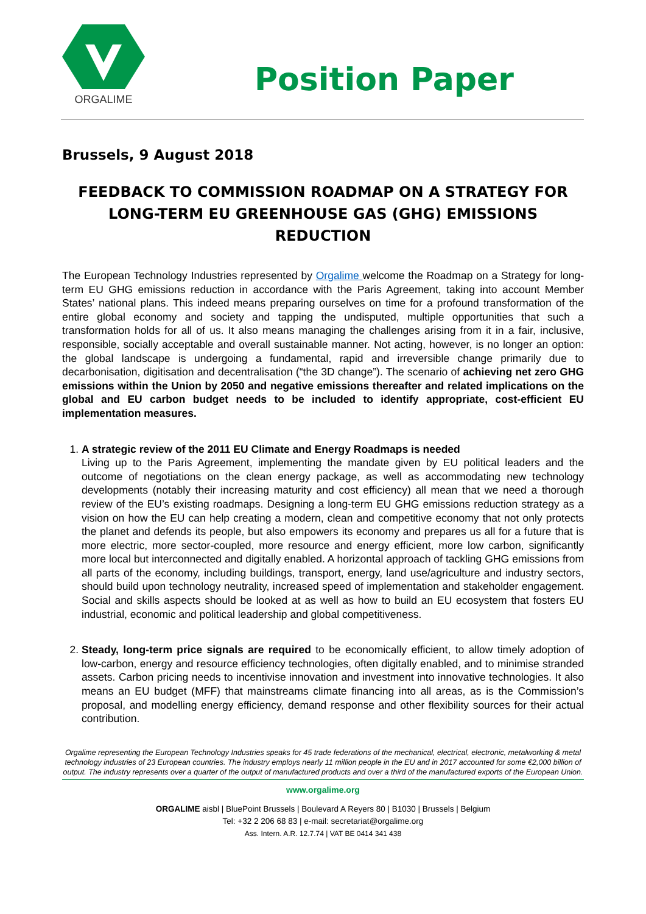ORGALIME
Position Paper
Brussels, 9 August 2018
FEEDBACK TO COMMISSION ROADMAP ON A STRATEGY FOR LONG-TERM EU GREENHOUSE GAS (GHG) EMISSIONS REDUCTION
The European Technology Industries represented by Orgalime welcome the Roadmap on a Strategy for long-term EU GHG emissions reduction in accordance with the Paris Agreement, taking into account Member States’ national plans. This indeed means preparing ourselves on time for a profound transformation of the entire global economy and society and tapping the undisputed, multiple opportunities that such a transformation holds for all of us. It also means managing the challenges arising from it in a fair, inclusive, responsible, socially acceptable and overall sustainable manner. Not acting, however, is no longer an option: the global landscape is undergoing a fundamental, rapid and irreversible change primarily due to decarbonisation, digitisation and decentralisation (“the 3D change”). The scenario of achieving net zero GHG emissions within the Union by 2050 and negative emissions thereafter and related implications on the global and EU carbon budget needs to be included to identify appropriate, cost-efficient EU implementation measures.
1. A strategic review of the 2011 EU Climate and Energy Roadmaps is needed
Living up to the Paris Agreement, implementing the mandate given by EU political leaders and the outcome of negotiations on the clean energy package, as well as accommodating new technology developments (notably their increasing maturity and cost efficiency) all mean that we need a thorough review of the EU’s existing roadmaps. Designing a long-term EU GHG emissions reduction strategy as a vision on how the EU can help creating a modern, clean and competitive economy that not only protects the planet and defends its people, but also empowers its economy and prepares us all for a future that is more electric, more sector-coupled, more resource and energy efficient, more low carbon, significantly more local but interconnected and digitally enabled. A horizontal approach of tackling GHG emissions from all parts of the economy, including buildings, transport, energy, land use/agriculture and industry sectors, should build upon technology neutrality, increased speed of implementation and stakeholder engagement. Social and skills aspects should be looked at as well as how to build an EU ecosystem that fosters EU industrial, economic and political leadership and global competitiveness.
2. Steady, long-term price signals are required to be economically efficient, to allow timely adoption of low-carbon, energy and resource efficiency technologies, often digitally enabled, and to minimise stranded assets. Carbon pricing needs to incentivise innovation and investment into innovative technologies. It also means an EU budget (MFF) that mainstreams climate financing into all areas, as is the Commission’s proposal, and modelling energy efficiency, demand response and other flexibility sources for their actual contribution.
Orgalime representing the European Technology Industries speaks for 45 trade federations of the mechanical, electrical, electronic, metalworking & metal technology industries of 23 European countries. The industry employs nearly 11 million people in the EU and in 2017 accounted for some €2,000 billion of output. The industry represents over a quarter of the output of manufactured products and over a third of the manufactured exports of the European Union.
www.orgalime.org
ORGALIME aisbl | BluePoint Brussels | Boulevard A Reyers 80 | B1030 | Brussels | Belgium
Tel: +32 2 206 68 83 | e-mail: secretariat@orgalime.org
Ass. Intern. A.R. 12.7.74 | VAT BE 0414 341 438